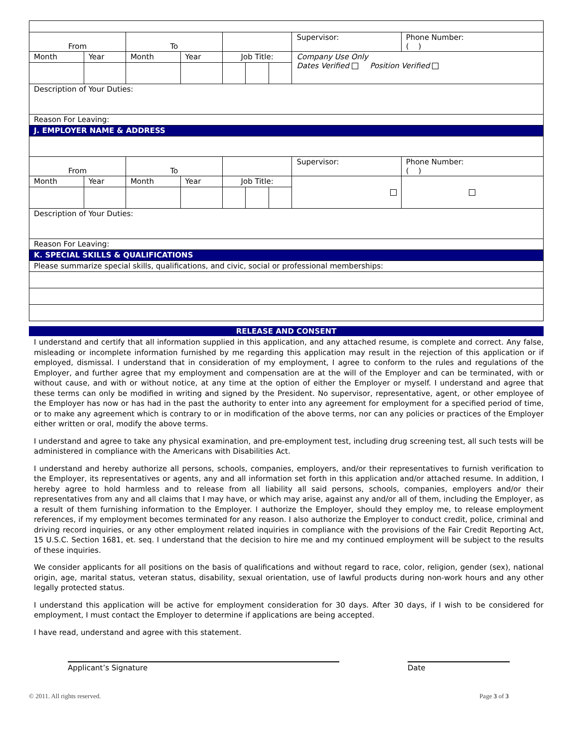| From | | To | | | | | Supervisor: | Phone Number: ( ) |
| Month | Year | Month | Year | Job Title: | | | Company Use Only Dates Verified Position Verified | |
| Description of Your Duties: | | | | | | | | |
| Reason For Leaving: | | | | | | | | |
| J. EMPLOYER NAME & ADDRESS | | | | | | | | |
| From | | To | | | | | Supervisor: | Phone Number: ( ) |
| Month | Year | Month | Year | Job Title: | | | | |
| Description of Your Duties: | | | | | | | | |
| Reason For Leaving: | | | | | | | | |
| K. SPECIAL SKILLS & QUALIFICATIONS | | | | | | | | |
| Please summarize special skills, qualifications, and civic, social or professional memberships: | | | | | | | | |
RELEASE AND CONSENT
I understand and certify that all information supplied in this application, and any attached resume, is complete and correct. Any false, misleading or incomplete information furnished by me regarding this application may result in the rejection of this application or if employed, dismissal. I understand that in consideration of my employment, I agree to conform to the rules and regulations of the Employer, and further agree that my employment and compensation are at the will of the Employer and can be terminated, with or without cause, and with or without notice, at any time at the option of either the Employer or myself. I understand and agree that these terms can only be modified in writing and signed by the President. No supervisor, representative, agent, or other employee of the Employer has now or has had in the past the authority to enter into any agreement for employment for a specified period of time, or to make any agreement which is contrary to or in modification of the above terms, nor can any policies or practices of the Employer either written or oral, modify the above terms.
I understand and agree to take any physical examination, and pre-employment test, including drug screening test, all such tests will be administered in compliance with the Americans with Disabilities Act.
I understand and hereby authorize all persons, schools, companies, employers, and/or their representatives to furnish verification to the Employer, its representatives or agents, any and all information set forth in this application and/or attached resume. In addition, I hereby agree to hold harmless and to release from all liability all said persons, schools, companies, employers and/or their representatives from any and all claims that I may have, or which may arise, against any and/or all of them, including the Employer, as a result of them furnishing information to the Employer. I authorize the Employer, should they employ me, to release employment references, if my employment becomes terminated for any reason. I also authorize the Employer to conduct credit, police, criminal and driving record inquiries, or any other employment related inquiries in compliance with the provisions of the Fair Credit Reporting Act, 15 U.S.C. Section 1681, et. seq. I understand that the decision to hire me and my continued employment will be subject to the results of these inquiries.
We consider applicants for all positions on the basis of qualifications and without regard to race, color, religion, gender (sex), national origin, age, marital status, veteran status, disability, sexual orientation, use of lawful products during non-work hours and any other legally protected status.
I understand this application will be active for employment consideration for 30 days. After 30 days, if I wish to be considered for employment, I must contact the Employer to determine if applications are being accepted.
I have read, understand and agree with this statement.
Applicant’s Signature Date
© 2011. All rights reserved. Page 3 of 3